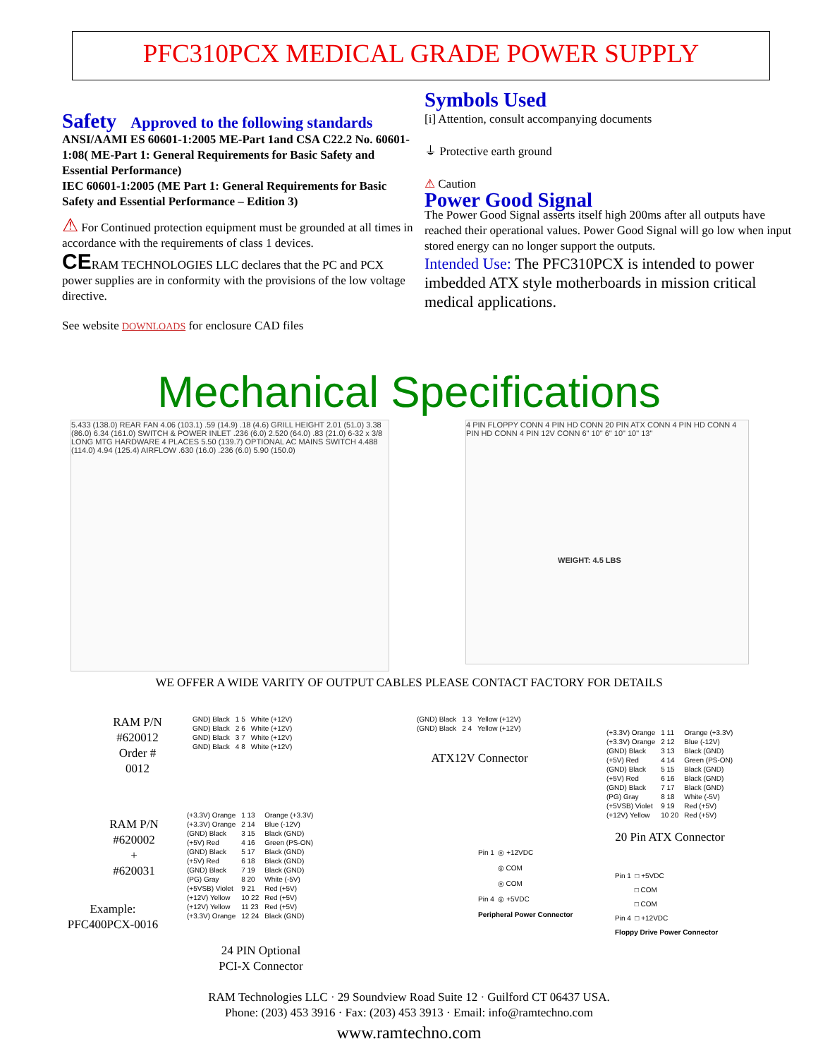PFC310PCX MEDICAL GRADE POWER SUPPLY
Safety
Approved to the following standards
ANSI/AAMI ES 60601-1:2005 ME-Part 1and CSA C22.2 No. 60601-1:08( ME-Part 1: General Requirements for Basic Safety and Essential Performance)
IEC 60601-1:2005 (ME Part 1: General Requirements for Basic Safety and Essential Performance – Edition 3)
⚠ For Continued protection equipment must be grounded at all times in accordance with the requirements of class 1 devices.
CERAM TECHNOLOGIES LLC declares that the PC and PCX power supplies are in conformity with the provisions of the low voltage directive.
See website DOWNLOADS for enclosure CAD files
Symbols Used
[i] Attention, consult accompanying documents
⏚ Protective earth ground
⚠ Caution
Power Good Signal
The Power Good Signal asserts itself high 200ms after all outputs have reached their operational values. Power Good Signal will go low when input stored energy can no longer support the outputs.
Intended Use: The PFC310PCX is intended to power imbedded ATX style motherboards in mission critical medical applications.
Mechanical Specifications
5.433 (138.0) REAR FAN 4.06 (103.1) .59 (14.9) .18 (4.6) GRILL HEIGHT 2.01 (51.0) 3.38 (86.0) 6.34 (161.0) SWITCH & POWER INLET .236 (6.0) 2.520 (64.0) .83 (21.0) 6-32 x 3/8 LONG MTG HARDWARE 4 PLACES 5.50 (139.7) OPTIONAL AC MAINS SWITCH 4.488 (114.0) 4.94 (125.4) AIRFLOW .630 (16.0) .236 (6.0) 5.90 (150.0)
4 PIN FLOPPY CONN 4 PIN HD CONN 20 PIN ATX CONN 4 PIN HD CONN 4 PIN HD CONN 4 PIN 12V CONN 6" 10" 6" 10" 10" 13"
WEIGHT: 4.5 LBS
WE OFFER A WIDE VARITY OF OUTPUT CABLES PLEASE CONTACT FACTORY FOR DETAILS
RAM P/N
#620012
Order #
0012
| GND) Black | 1 5 | White (+12V) |
| GND) Black | 2 6 | White (+12V) |
| GND) Black | 3 7 | White (+12V) |
| GND) Black | 4 8 | White (+12V) |
| (GND) Black | 1 3 | Yellow (+12V) |
| (GND) Black | 2 4 | Yellow (+12V) |
ATX12V Connector
| (+3.3V) Orange | 1 11 | Orange (+3.3V) |
| (+3.3V) Orange | 2 12 | Blue (-12V) |
| (GND) Black | 3 13 | Black (GND) |
| (+5V) Red | 4 14 | Green (PS-ON) |
| (GND) Black | 5 15 | Black (GND) |
| (+5V) Red | 6 16 | Black (GND) |
| (GND) Black | 7 17 | Black (GND) |
| (PG) Gray | 8 18 | White (-5V) |
| (+5VSB) Violet | 9 19 | Red (+5V) |
| (+12V) Yellow | 10 20 | Red (+5V) |
20 Pin ATX Connector
RAM P/N
#620002
+
#620031
Example:
PFC400PCX-0016
| (+3.3V) Orange | 1 13 | Orange (+3.3V) |
| (+3.3V) Orange | 2 14 | Blue (-12V) |
| (GND) Black | 3 15 | Black (GND) |
| (+5V) Red | 4 16 | Green (PS-ON) |
| (GND) Black | 5 17 | Black (GND) |
| (+5V) Red | 6 18 | Black (GND) |
| (GND) Black | 7 19 | Black (GND) |
| (PG) Gray | 8 20 | White (-5V) |
| (+5VSB) Violet | 9 21 | Red (+5V) |
| (+12V) Yellow | 10 22 | Red (+5V) |
| (+12V) Yellow | 11 23 | Red (+5V) |
| (+3.3V) Orange | 12 24 | Black (GND) |
24 PIN Optional
PCI-X Connector
Pin 1 ◎ +12VDC
◎ COM
◎ COM
Pin 4 ◎ +5VDC
Peripheral Power Connector
Pin 1 □ +5VDC
□ COM
□ COM
Pin 4 □ +12VDC
Floppy Drive Power Connector
RAM Technologies LLC · 29 Soundview Road Suite 12 · Guilford CT 06437 USA.
Phone: (203) 453 3916 · Fax: (203) 453 3913 · Email: info@ramtechno.com
www.ramtechno.com